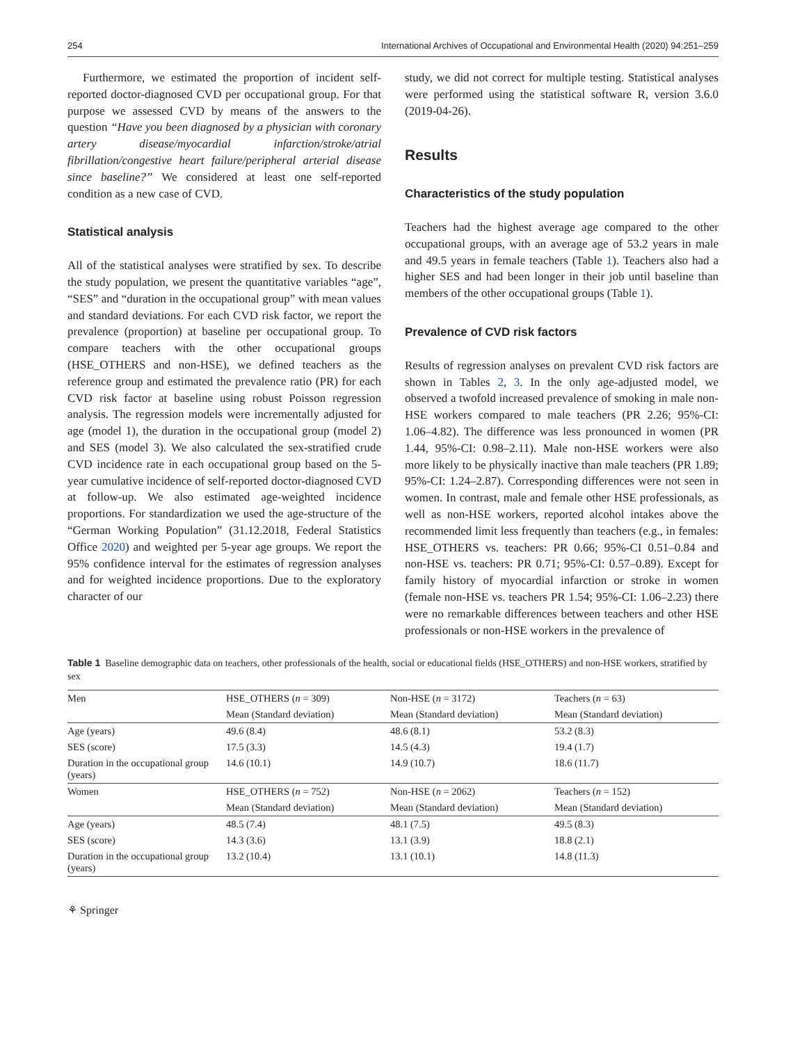254 International Archives of Occupational and Environmental Health (2020) 94:251–259
Furthermore, we estimated the proportion of incident self-reported doctor-diagnosed CVD per occupational group. For that purpose we assessed CVD by means of the answers to the question “Have you been diagnosed by a physician with coronary artery disease/myocardial infarction/stroke/atrial fibrillation/congestive heart failure/peripheral arterial disease since baseline?” We considered at least one self-reported condition as a new case of CVD.
Statistical analysis
All of the statistical analyses were stratified by sex. To describe the study population, we present the quantitative variables “age”, “SES” and “duration in the occupational group” with mean values and standard deviations. For each CVD risk factor, we report the prevalence (proportion) at baseline per occupational group. To compare teachers with the other occupational groups (HSE_OTHERS and non-HSE), we defined teachers as the reference group and estimated the prevalence ratio (PR) for each CVD risk factor at baseline using robust Poisson regression analysis. The regression models were incrementally adjusted for age (model 1), the duration in the occupational group (model 2) and SES (model 3). We also calculated the sex-stratified crude CVD incidence rate in each occupational group based on the 5-year cumulative incidence of self-reported doctor-diagnosed CVD at follow-up. We also estimated age-weighted incidence proportions. For standardization we used the age-structure of the “German Working Population” (31.12.2018, Federal Statistics Office 2020) and weighted per 5-year age groups. We report the 95% confidence interval for the estimates of regression analyses and for weighted incidence proportions. Due to the exploratory character of our
study, we did not correct for multiple testing. Statistical analyses were performed using the statistical software R, version 3.6.0 (2019-04-26).
Results
Characteristics of the study population
Teachers had the highest average age compared to the other occupational groups, with an average age of 53.2 years in male and 49.5 years in female teachers (Table 1). Teachers also had a higher SES and had been longer in their job until baseline than members of the other occupational groups (Table 1).
Prevalence of CVD risk factors
Results of regression analyses on prevalent CVD risk factors are shown in Tables 2, 3. In the only age-adjusted model, we observed a twofold increased prevalence of smoking in male non-HSE workers compared to male teachers (PR 2.26; 95%-CI: 1.06–4.82). The difference was less pronounced in women (PR 1.44, 95%-CI: 0.98–2.11). Male non-HSE workers were also more likely to be physically inactive than male teachers (PR 1.89; 95%-CI: 1.24–2.87). Corresponding differences were not seen in women. In contrast, male and female other HSE professionals, as well as non-HSE workers, reported alcohol intakes above the recommended limit less frequently than teachers (e.g., in females: HSE_OTHERS vs. teachers: PR 0.66; 95%-CI 0.51–0.84 and non-HSE vs. teachers: PR 0.71; 95%-CI: 0.57–0.89). Except for family history of myocardial infarction or stroke in women (female non-HSE vs. teachers PR 1.54; 95%-CI: 1.06–2.23) there were no remarkable differences between teachers and other HSE professionals or non-HSE workers in the prevalence of
Table 1 Baseline demographic data on teachers, other professionals of the health, social or educational fields (HSE_OTHERS) and non-HSE workers, stratified by sex
| Men | HSE_OTHERS ( n = 309) | Non-HSE ( n = 3172) | Teachers ( n = 63) |
| --- | --- | --- | --- |
| | Mean (Standard deviation) | Mean (Standard deviation) | Mean (Standard deviation) |
| Age (years) | 49.6 (8.4) | 48.6 (8.1) | 53.2 (8.3) |
| SES (score) | 17.5 (3.3) | 14.5 (4.3) | 19.4 (1.7) |
| Duration in the occupational group (years) | 14.6 (10.1) | 14.9 (10.7) | 18.6 (11.7) |
| Women | HSE_OTHERS ( n = 752) | Non-HSE ( n = 2062) | Teachers ( n = 152) |
| | Mean (Standard deviation) | Mean (Standard deviation) | Mean (Standard deviation) |
| Age (years) | 48.5 (7.4) | 48.1 (7.5) | 49.5 (8.3) |
| SES (score) | 14.3 (3.6) | 13.1 (3.9) | 18.8 (2.1) |
| Duration in the occupational group (years) | 13.2 (10.4) | 13.1 (10.1) | 14.8 (11.3) |
⚘ Springer